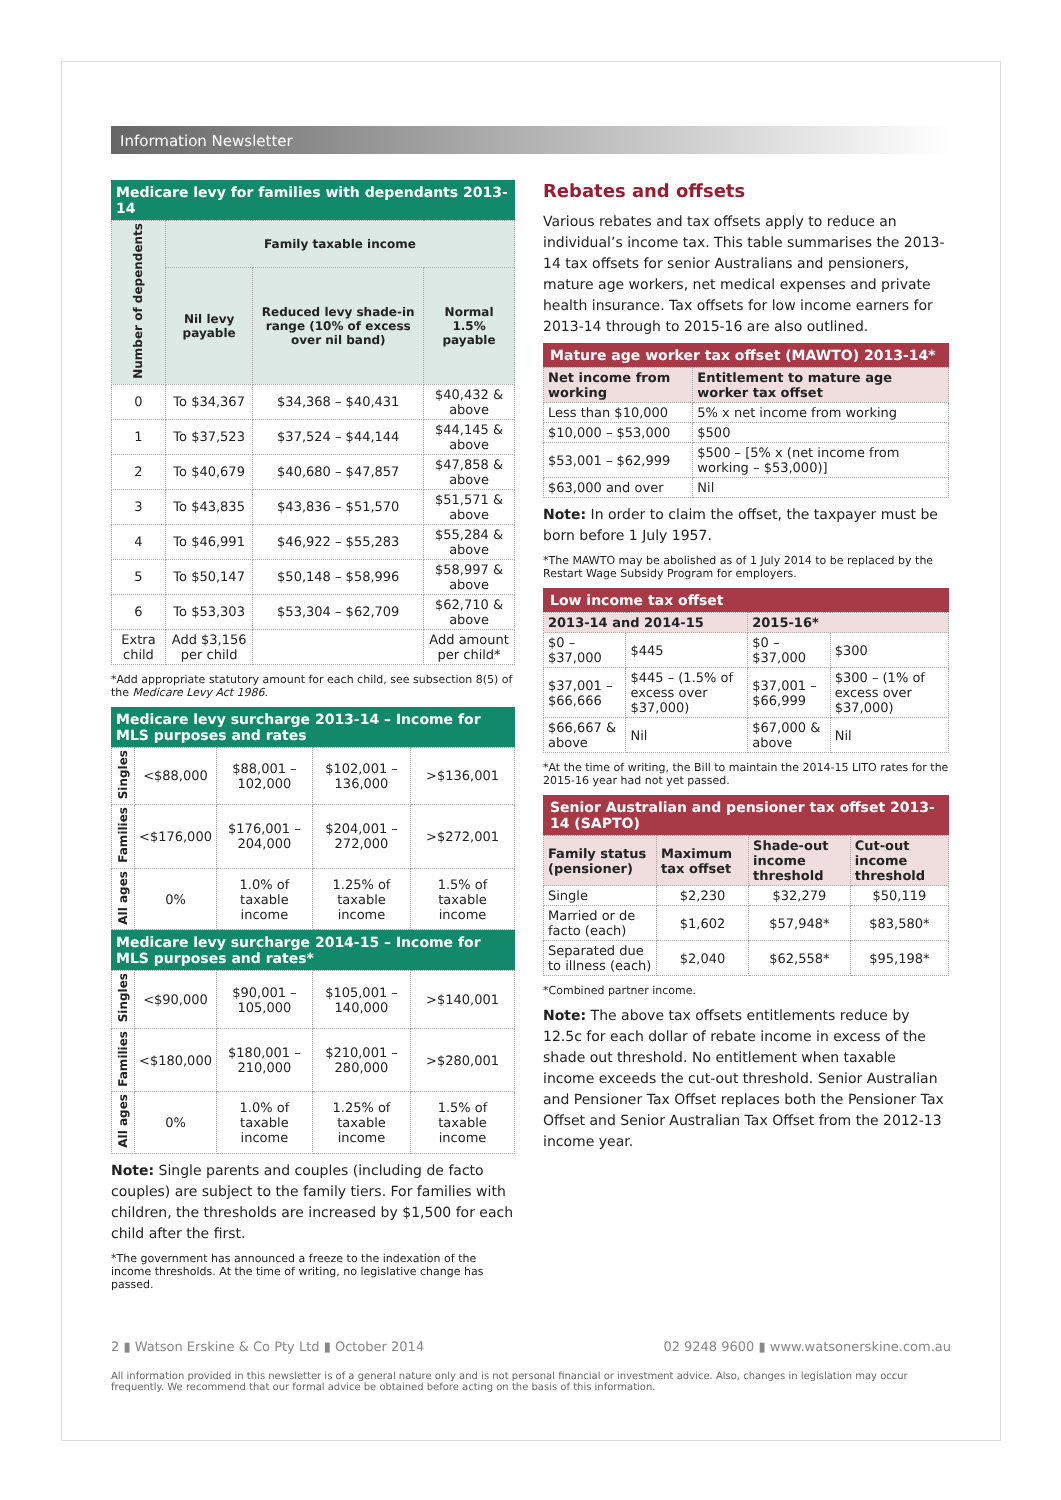Information Newsletter
Medicare levy for families with dependants 2013-14
| Number of dependents | Family taxable income | | |
| --- | --- | --- | --- |
| | Nil levy payable | Reduced levy shade-in range (10% of excess over nil band) | Normal 1.5% payable |
| 0 | To $34,367 | $34,368 – $40,431 | $40,432 & above |
| 1 | To $37,523 | $37,524 – $44,144 | $44,145 & above |
| 2 | To $40,679 | $40,680 – $47,857 | $47,858 & above |
| 3 | To $43,835 | $43,836 – $51,570 | $51,571 & above |
| 4 | To $46,991 | $46,922 – $55,283 | $55,284 & above |
| 5 | To $50,147 | $50,148 – $58,996 | $58,997 & above |
| 6 | To $53,303 | $53,304 – $62,709 | $62,710 & above |
| Extra child | Add $3,156 per child | | Add amount per child* |
*Add appropriate statutory amount for each child, see subsection 8(5) of the Medicare Levy Act 1986.
Medicare levy surcharge 2013-14 – Income for MLS purposes and rates
| Singles | <$88,000 | $88,001 – 102,000 | $102,001 – 136,000 | >$136,001 |
| Families | <$176,000 | $176,001 – 204,000 | $204,001 – 272,000 | >$272,001 |
| All ages | 0% | 1.0% of taxable income | 1.25% of taxable income | 1.5% of taxable income |
Medicare levy surcharge 2014-15 – Income for MLS purposes and rates*
| Singles | <$90,000 | $90,001 – 105,000 | $105,001 – 140,000 | >$140,001 |
| Families | <$180,000 | $180,001 – 210,000 | $210,001 – 280,000 | >$280,001 |
| All ages | 0% | 1.0% of taxable income | 1.25% of taxable income | 1.5% of taxable income |
Note: Single parents and couples (including de facto couples) are subject to the family tiers. For families with children, the thresholds are increased by $1,500 for each child after the first.
*The government has announced a freeze to the indexation of the income thresholds. At the time of writing, no legislative change has passed.
Rebates and offsets
Various rebates and tax offsets apply to reduce an individual’s income tax. This table summarises the 2013-14 tax offsets for senior Australians and pensioners, mature age workers, net medical expenses and private health insurance. Tax offsets for low income earners for 2013-14 through to 2015-16 are also outlined.
Mature age worker tax offset (MAWTO) 2013-14*
| Net income from working | Entitlement to mature age worker tax offset |
| --- | --- |
| Less than $10,000 | 5% x net income from working |
| $10,000 – $53,000 | $500 |
| $53,001 – $62,999 | $500 – [5% x (net income from working – $53,000)] |
| $63,000 and over | Nil |
Note: In order to claim the offset, the taxpayer must be born before 1 July 1957.
*The MAWTO may be abolished as of 1 July 2014 to be replaced by the Restart Wage Subsidy Program for employers.
Low income tax offset
| 2013-14 and 2014-15 | | 2015-16* | |
| --- | --- | --- | --- |
| $0 – $37,000 | $445 | $0 – $37,000 | $300 |
| $37,001 – $66,666 | $445 – (1.5% of excess over $37,000) | $37,001 – $66,999 | $300 – (1% of excess over $37,000) |
| $66,667 & above | Nil | $67,000 & above | Nil |
*At the time of writing, the Bill to maintain the 2014-15 LITO rates for the 2015-16 year had not yet passed.
Senior Australian and pensioner tax offset 2013-14 (SAPTO)
| Family status (pensioner) | Maximum tax offset | Shade-out income threshold | Cut-out income threshold |
| --- | --- | --- | --- |
| Single | $2,230 | $32,279 | $50,119 |
| Married or de facto (each) | $1,602 | $57,948* | $83,580* |
| Separated due to illness (each) | $2,040 | $62,558* | $95,198* |
*Combined partner income.
Note: The above tax offsets entitlements reduce by 12.5c for each dollar of rebate income in excess of the shade out threshold. No entitlement when taxable income exceeds the cut-out threshold. Senior Australian and Pensioner Tax Offset replaces both the Pensioner Tax Offset and Senior Australian Tax Offset from the 2012-13 income year.
2 ▮ Watson Erskine & Co Pty Ltd ▮ October 2014 02 9248 9600 ▮ www.watsonerskine.com.au
All information provided in this newsletter is of a general nature only and is not personal financial or investment advice. Also, changes in legislation may occur frequently. We recommend that our formal advice be obtained before acting on the basis of this information.